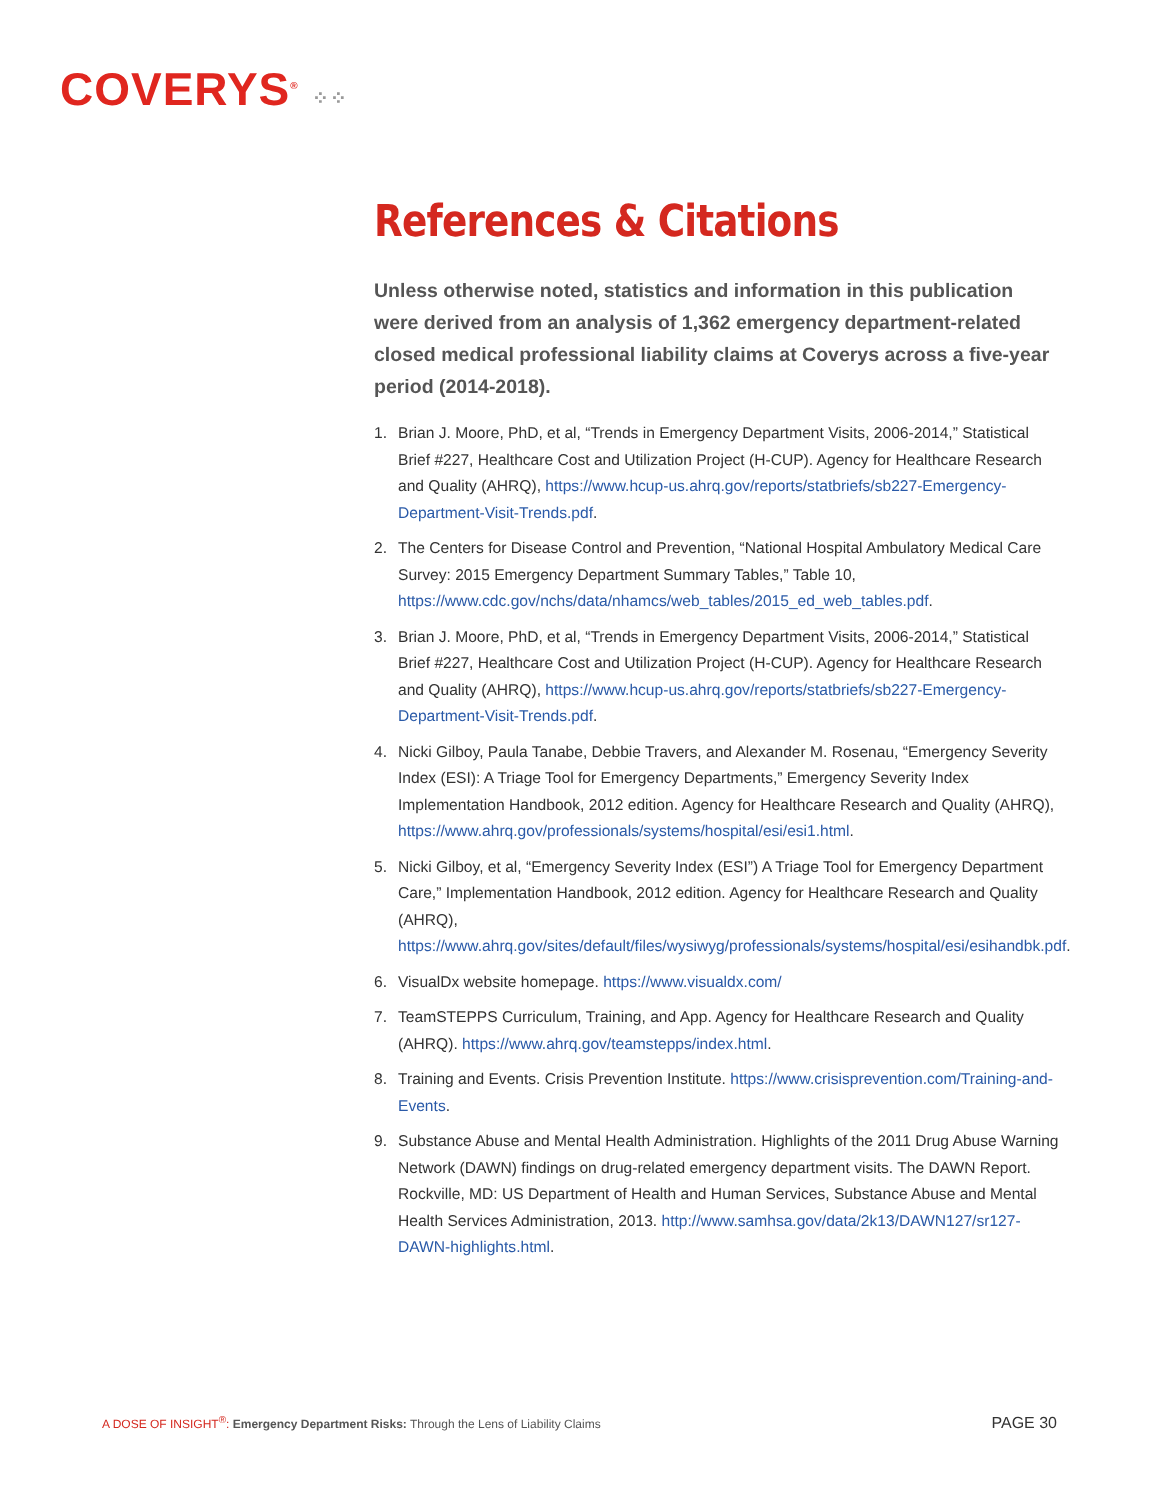COVERYS<sup>®</sup> ⁘⁘
References & Citations
Unless otherwise noted, statistics and information in this publication were derived from an analysis of 1,362 emergency department-related closed medical professional liability claims at Coverys across a five-year period (2014-2018).
1. Brian J. Moore, PhD, et al, “Trends in Emergency Department Visits, 2006-2014,” Statistical Brief #227, Healthcare Cost and Utilization Project (H-CUP). Agency for Healthcare Research and Quality (AHRQ), https://www.hcup-us.ahrq.gov/reports/statbriefs/sb227-Emergency-Department-Visit-Trends.pdf.
2. The Centers for Disease Control and Prevention, “National Hospital Ambulatory Medical Care Survey: 2015 Emergency Department Summary Tables,” Table 10, https://www.cdc.gov/nchs/data/nhamcs/web_tables/2015_ed_web_tables.pdf.
3. Brian J. Moore, PhD, et al, “Trends in Emergency Department Visits, 2006-2014,” Statistical Brief #227, Healthcare Cost and Utilization Project (H-CUP). Agency for Healthcare Research and Quality (AHRQ), https://www.hcup-us.ahrq.gov/reports/statbriefs/sb227-Emergency-Department-Visit-Trends.pdf.
4. Nicki Gilboy, Paula Tanabe, Debbie Travers, and Alexander M. Rosenau, “Emergency Severity Index (ESI): A Triage Tool for Emergency Departments,” Emergency Severity Index Implementation Handbook, 2012 edition. Agency for Healthcare Research and Quality (AHRQ), https://www.ahrq.gov/professionals/systems/hospital/esi/esi1.html.
5. Nicki Gilboy, et al, “Emergency Severity Index (ESI”) A Triage Tool for Emergency Department Care,” Implementation Handbook, 2012 edition. Agency for Healthcare Research and Quality (AHRQ), https://www.ahrq.gov/sites/default/files/wysiwyg/professionals/systems/hospital/esi/esihandbk.pdf.
6. VisualDx website homepage. https://www.visualdx.com/
7. TeamSTEPPS Curriculum, Training, and App. Agency for Healthcare Research and Quality (AHRQ). https://www.ahrq.gov/teamstepps/index.html.
8. Training and Events. Crisis Prevention Institute. https://www.crisisprevention.com/Training-and-Events.
9. Substance Abuse and Mental Health Administration. Highlights of the 2011 Drug Abuse Warning Network (DAWN) findings on drug-related emergency department visits. The DAWN Report. Rockville, MD: US Department of Health and Human Services, Substance Abuse and Mental Health Services Administration, 2013. http://www.samhsa.gov/data/2k13/DAWN127/sr127-DAWN-highlights.html.
A DOSE OF INSIGHT<sup>®</sup>: Emergency Department Risks: Through the Lens of Liability Claims
PAGE 30